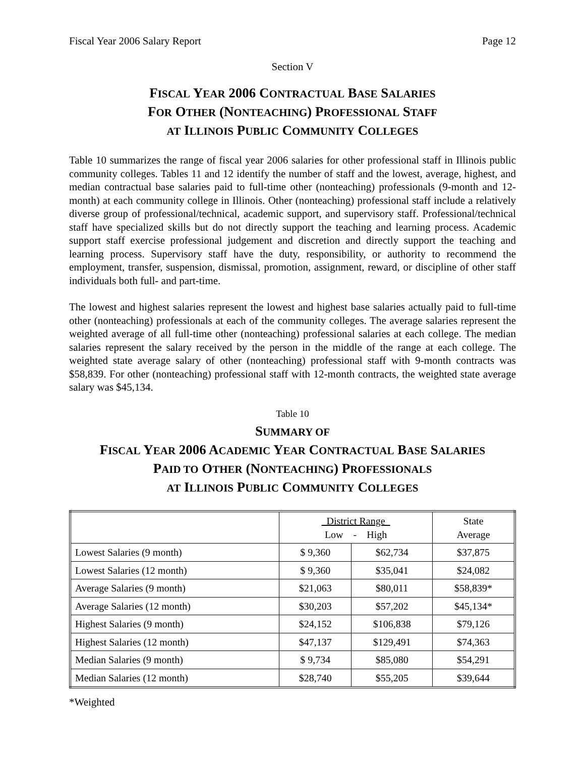Fiscal Year 2006 Salary Report Page 12
Section V
FISCAL YEAR 2006 CONTRACTUAL BASE SALARIES
FOR OTHER (NONTEACHING) PROFESSIONAL STAFF
AT ILLINOIS PUBLIC COMMUNITY COLLEGES
Table 10 summarizes the range of fiscal year 2006 salaries for other professional staff in Illinois public community colleges. Tables 11 and 12 identify the number of staff and the lowest, average, highest, and median contractual base salaries paid to full-time other (nonteaching) professionals (9-month and 12-month) at each community college in Illinois. Other (nonteaching) professional staff include a relatively diverse group of professional/technical, academic support, and supervisory staff. Professional/technical staff have specialized skills but do not directly support the teaching and learning process. Academic support staff exercise professional judgement and discretion and directly support the teaching and learning process. Supervisory staff have the duty, responsibility, or authority to recommend the employment, transfer, suspension, dismissal, promotion, assignment, reward, or discipline of other staff individuals both full- and part-time.
The lowest and highest salaries represent the lowest and highest base salaries actually paid to full-time other (nonteaching) professionals at each of the community colleges. The average salaries represent the weighted average of all full-time other (nonteaching) professional salaries at each college. The median salaries represent the salary received by the person in the middle of the range at each college. The weighted state average salary of other (nonteaching) professional staff with 9-month contracts was $58,839. For other (nonteaching) professional staff with 12-month contracts, the weighted state average salary was $45,134.
Table 10
SUMMARY OF
FISCAL YEAR 2006 ACADEMIC YEAR CONTRACTUAL BASE SALARIES
PAID TO OTHER (NONTEACHING) PROFESSIONALS
AT ILLINOIS PUBLIC COMMUNITY COLLEGES
| | District Range Low - High | | State Average |
| --- | --- | --- | --- |
| Lowest Salaries (9 month) | $ 9,360 | $62,734 | $37,875 |
| Lowest Salaries (12 month) | $ 9,360 | $35,041 | $24,082 |
| Average Salaries (9 month) | $21,063 | $80,011 | $58,839* |
| Average Salaries (12 month) | $30,203 | $57,202 | $45,134* |
| Highest Salaries (9 month) | $24,152 | $106,838 | $79,126 |
| Highest Salaries (12 month) | $47,137 | $129,491 | $74,363 |
| Median Salaries (9 month) | $ 9,734 | $85,080 | $54,291 |
| Median Salaries (12 month) | $28,740 | $55,205 | $39,644 |
*Weighted